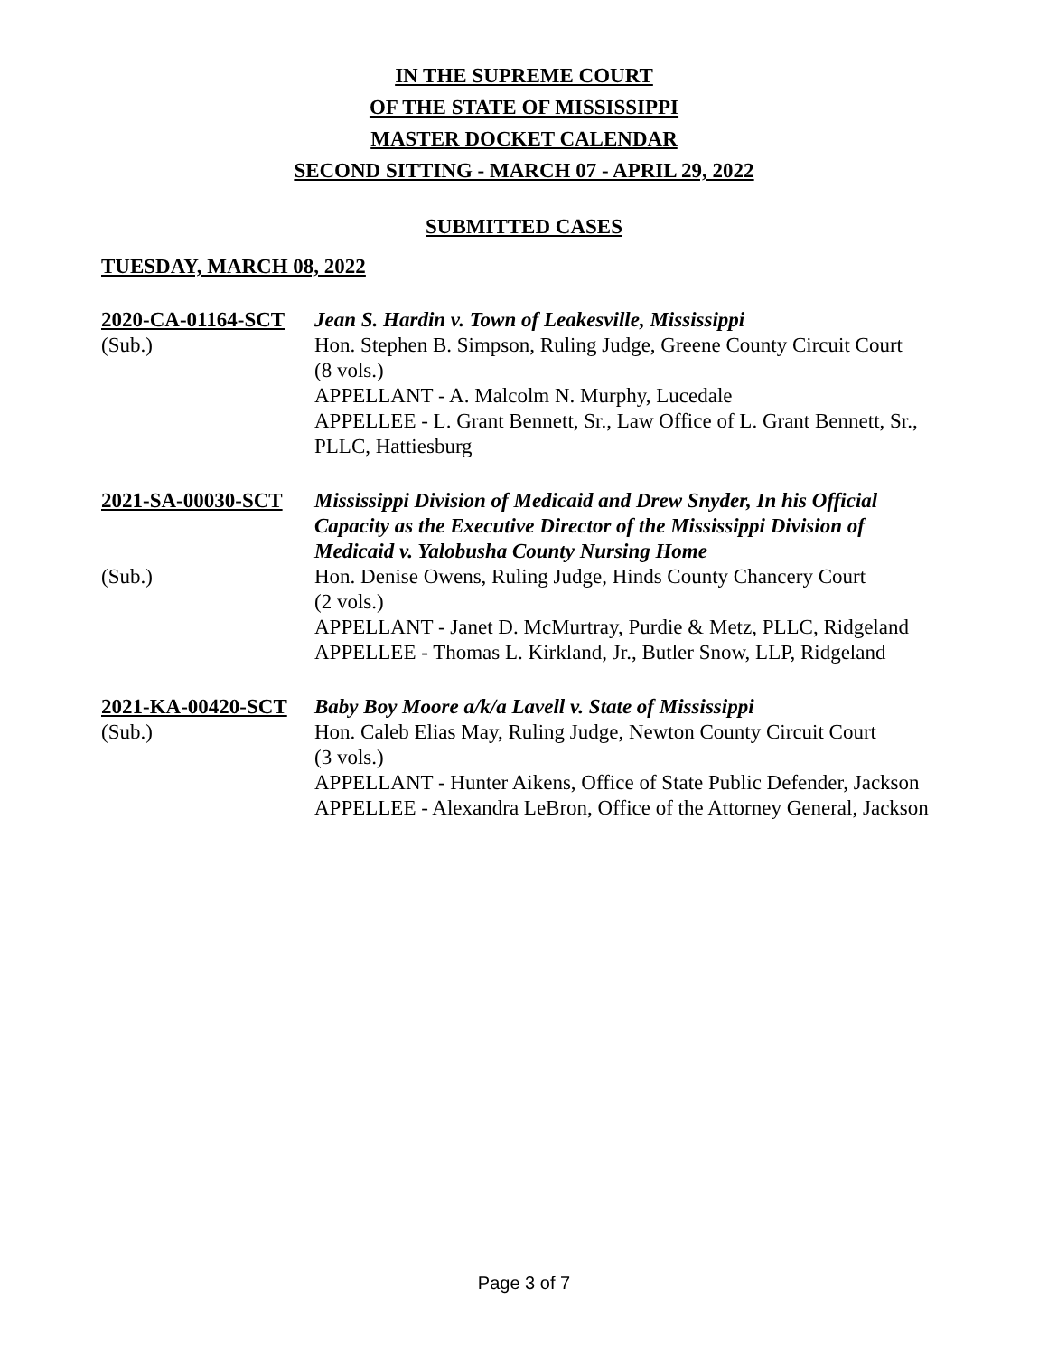IN THE SUPREME COURT
OF THE STATE OF MISSISSIPPI
MASTER DOCKET CALENDAR
SECOND SITTING - MARCH 07 - APRIL 29, 2022
SUBMITTED CASES
TUESDAY, MARCH 08, 2022
2020-CA-01164-SCT
(Sub.)
Jean S. Hardin v. Town of Leakesville, Mississippi
Hon. Stephen B. Simpson, Ruling Judge, Greene County Circuit Court
(8 vols.)
APPELLANT - A. Malcolm N. Murphy, Lucedale
APPELLEE - L. Grant Bennett, Sr., Law Office of L. Grant Bennett, Sr., PLLC, Hattiesburg
2021-SA-00030-SCT
(Sub.)
Mississippi Division of Medicaid and Drew Snyder, In his Official Capacity as the Executive Director of the Mississippi Division of Medicaid v. Yalobusha County Nursing Home
Hon. Denise Owens, Ruling Judge, Hinds County Chancery Court
(2 vols.)
APPELLANT - Janet D. McMurtray, Purdie & Metz, PLLC, Ridgeland
APPELLEE - Thomas L. Kirkland, Jr., Butler Snow, LLP, Ridgeland
2021-KA-00420-SCT
(Sub.)
Baby Boy Moore a/k/a Lavell v. State of Mississippi
Hon. Caleb Elias May, Ruling Judge, Newton County Circuit Court
(3 vols.)
APPELLANT - Hunter Aikens, Office of State Public Defender, Jackson
APPELLEE - Alexandra LeBron, Office of the Attorney General, Jackson
Page 3 of 7